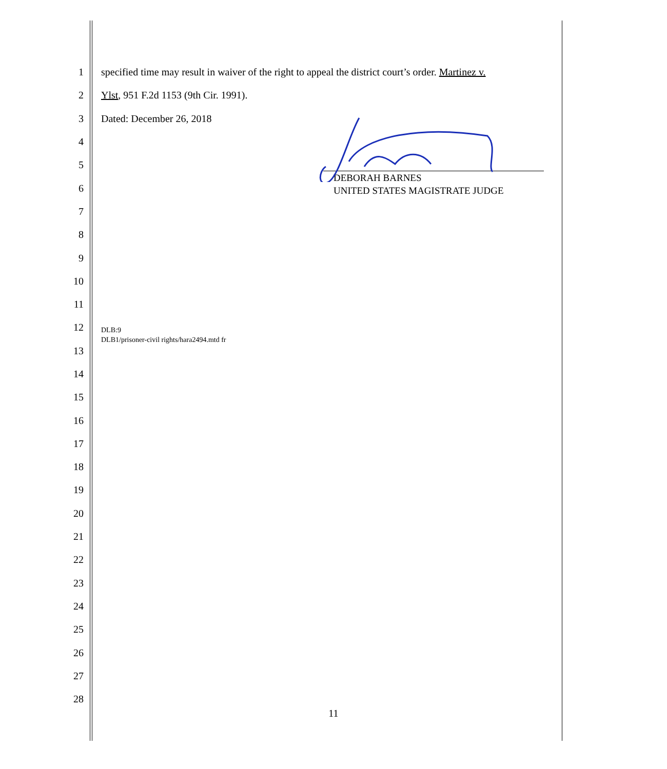DEBORAH BARNES
UNITED STATES MAGISTRATE JUDGE
1 specified time may result in waiver of the right to appeal the district court’s order. Martinez v.
2 Ylst, 951 F.2d 1153 (9th Cir. 1991).
3 Dated: December 26, 2018
4
5
6
7
8
9
10
11
12 DLB:9
DLB1/prisoner-civil rights/hara2494.mtd fr
13
14
15
16
17
18
19
20
21
22
23
24
25
26
27
28
11